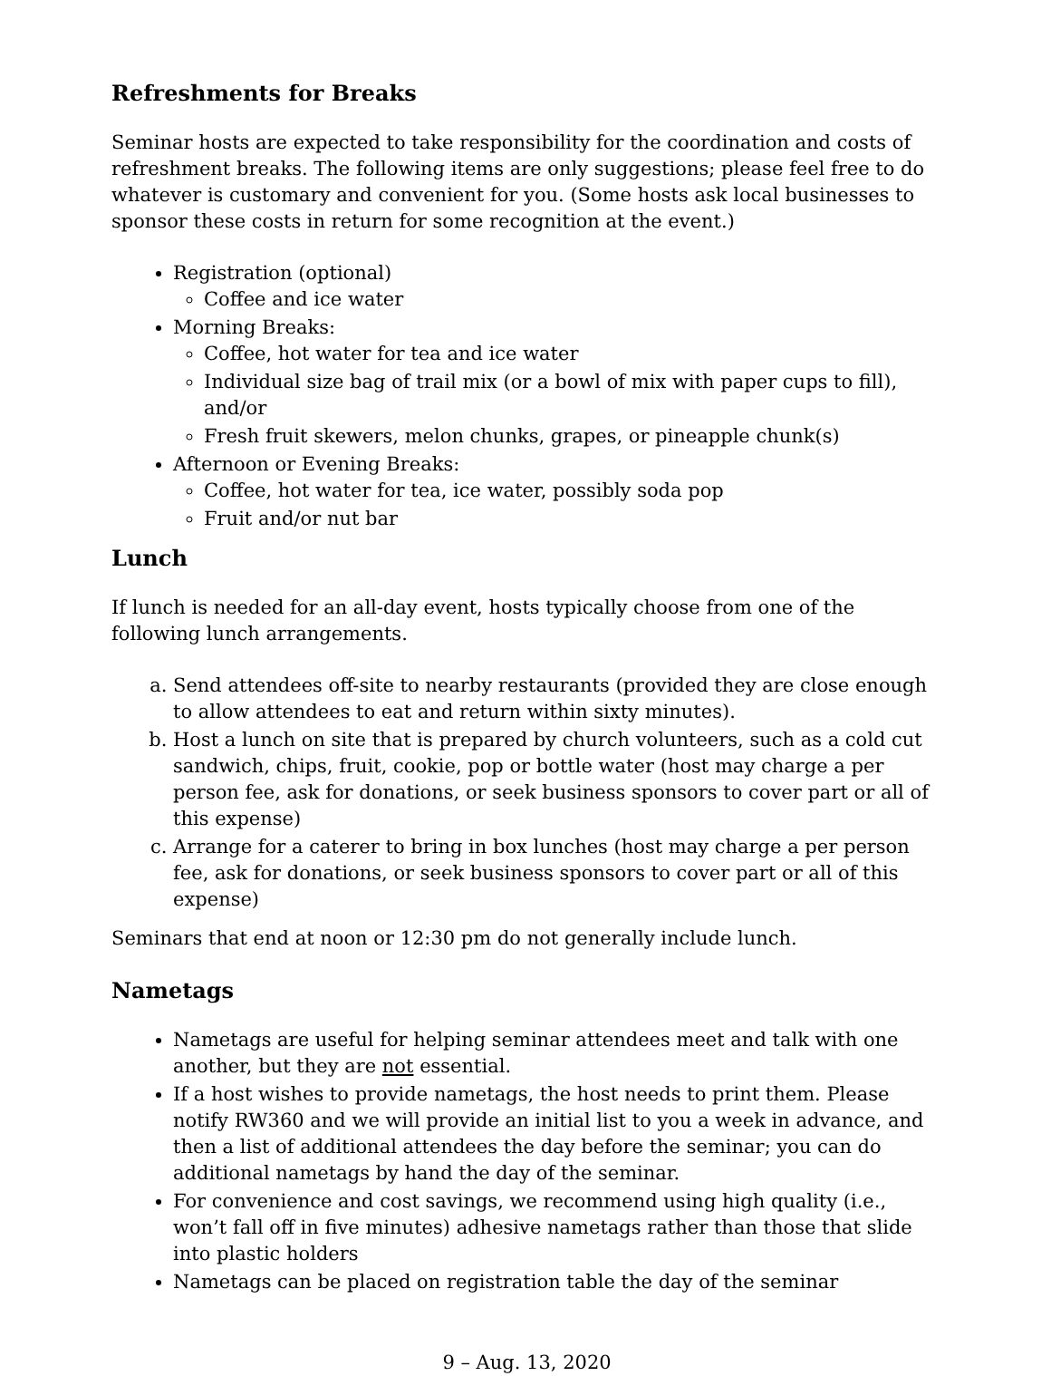Refreshments for Breaks
Seminar hosts are expected to take responsibility for the coordination and costs of refreshment breaks. The following items are only suggestions; please feel free to do whatever is customary and convenient for you. (Some hosts ask local businesses to sponsor these costs in return for some recognition at the event.)
Registration (optional)
Coffee and ice water
Morning Breaks:
Coffee, hot water for tea and ice water
Individual size bag of trail mix (or a bowl of mix with paper cups to fill), and/or
Fresh fruit skewers, melon chunks, grapes, or pineapple chunk(s)
Afternoon or Evening Breaks:
Coffee, hot water for tea, ice water, possibly soda pop
Fruit and/or nut bar
Lunch
If lunch is needed for an all-day event, hosts typically choose from one of the following lunch arrangements.
a. Send attendees off-site to nearby restaurants (provided they are close enough to allow attendees to eat and return within sixty minutes).
b. Host a lunch on site that is prepared by church volunteers, such as a cold cut sandwich, chips, fruit, cookie, pop or bottle water (host may charge a per person fee, ask for donations, or seek business sponsors to cover part or all of this expense)
c. Arrange for a caterer to bring in box lunches (host may charge a per person fee, ask for donations, or seek business sponsors to cover part or all of this expense)
Seminars that end at noon or 12:30 pm do not generally include lunch.
Nametags
Nametags are useful for helping seminar attendees meet and talk with one another, but they are not essential.
If a host wishes to provide nametags, the host needs to print them. Please notify RW360 and we will provide an initial list to you a week in advance, and then a list of additional attendees the day before the seminar; you can do additional nametags by hand the day of the seminar.
For convenience and cost savings, we recommend using high quality (i.e., won’t fall off in five minutes) adhesive nametags rather than those that slide into plastic holders
Nametags can be placed on registration table the day of the seminar
9 – Aug. 13, 2020